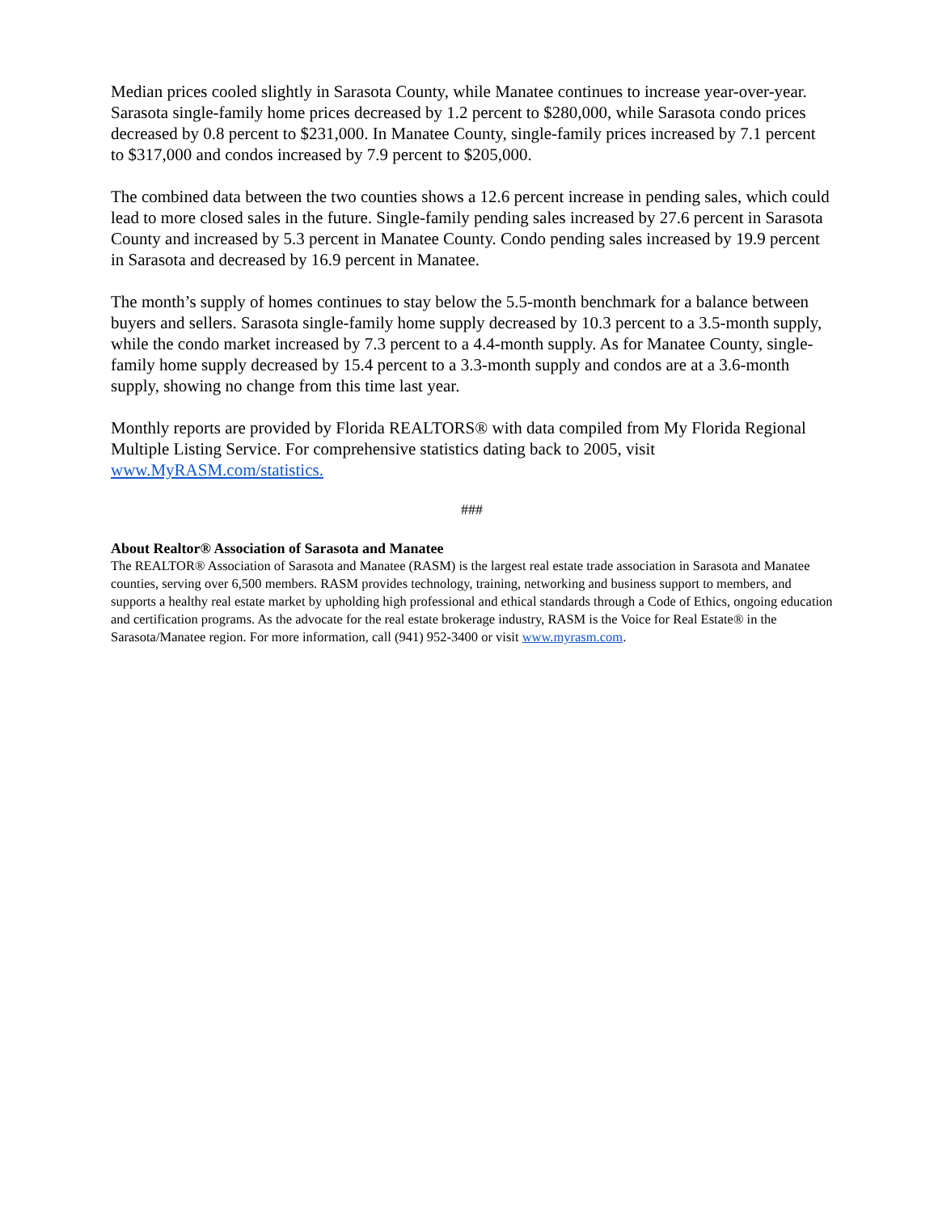Median prices cooled slightly in Sarasota County, while Manatee continues to increase year-over-year. Sarasota single-family home prices decreased by 1.2 percent to $280,000, while Sarasota condo prices decreased by 0.8 percent to $231,000. In Manatee County, single-family prices increased by 7.1 percent to $317,000 and condos increased by 7.9 percent to $205,000.
The combined data between the two counties shows a 12.6 percent increase in pending sales, which could lead to more closed sales in the future. Single-family pending sales increased by 27.6 percent in Sarasota County and increased by 5.3 percent in Manatee County. Condo pending sales increased by 19.9 percent in Sarasota and decreased by 16.9 percent in Manatee.
The month’s supply of homes continues to stay below the 5.5-month benchmark for a balance between buyers and sellers. Sarasota single-family home supply decreased by 10.3 percent to a 3.5-month supply, while the condo market increased by 7.3 percent to a 4.4-month supply. As for Manatee County, single-family home supply decreased by 15.4 percent to a 3.3-month supply and condos are at a 3.6-month supply, showing no change from this time last year.
Monthly reports are provided by Florida REALTORS® with data compiled from My Florida Regional Multiple Listing Service. For comprehensive statistics dating back to 2005, visit www.MyRASM.com/statistics.
###
About Realtor® Association of Sarasota and Manatee
The REALTOR® Association of Sarasota and Manatee (RASM) is the largest real estate trade association in Sarasota and Manatee counties, serving over 6,500 members. RASM provides technology, training, networking and business support to members, and supports a healthy real estate market by upholding high professional and ethical standards through a Code of Ethics, ongoing education and certification programs. As the advocate for the real estate brokerage industry, RASM is the Voice for Real Estate® in the Sarasota/Manatee region. For more information, call (941) 952-3400 or visit www.myrasm.com.